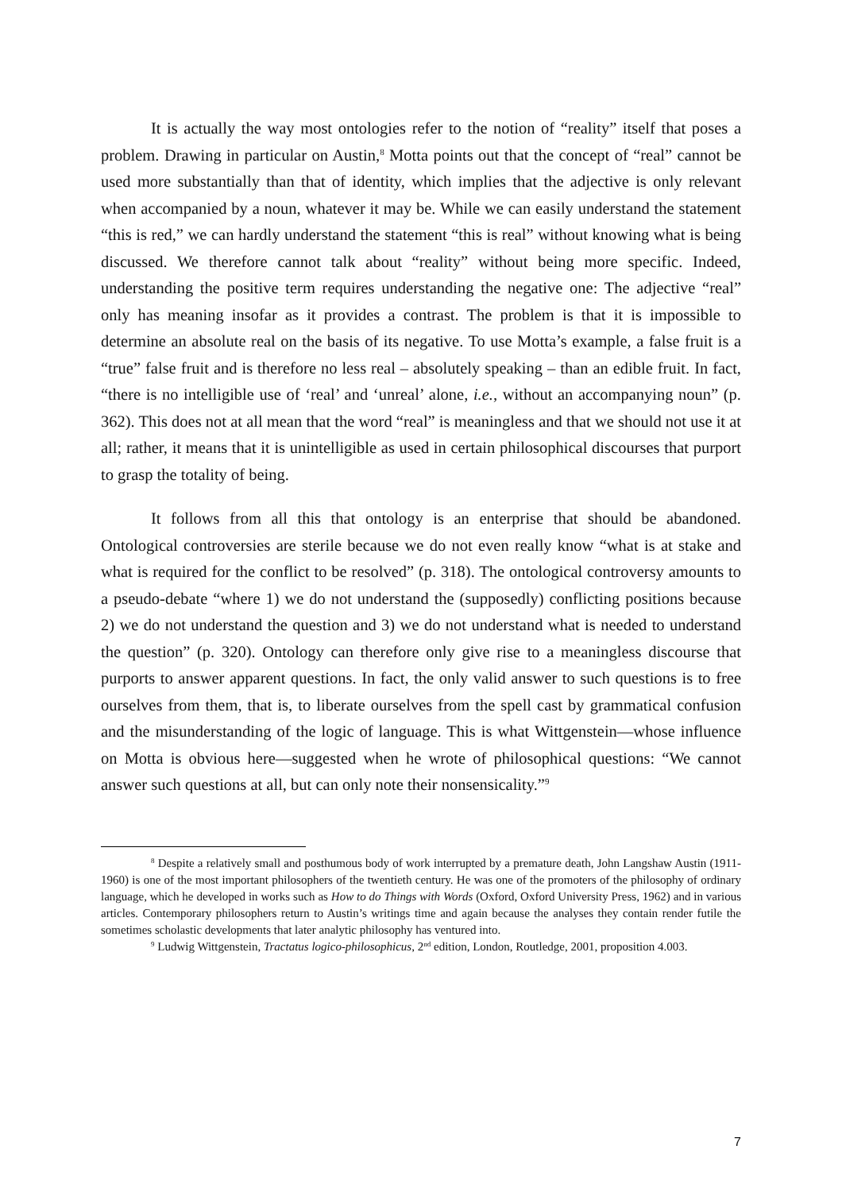It is actually the way most ontologies refer to the notion of “reality” itself that poses a problem. Drawing in particular on Austin,<sup>8</sup> Motta points out that the concept of “real” cannot be used more substantially than that of identity, which implies that the adjective is only relevant when accompanied by a noun, whatever it may be. While we can easily understand the statement “this is red,” we can hardly understand the statement “this is real” without knowing what is being discussed. We therefore cannot talk about “reality” without being more specific. Indeed, understanding the positive term requires understanding the negative one: The adjective “real” only has meaning insofar as it provides a contrast. The problem is that it is impossible to determine an absolute real on the basis of its negative. To use Motta’s example, a false fruit is a “true” false fruit and is therefore no less real – absolutely speaking – than an edible fruit. In fact, “there is no intelligible use of ‘real’ and ‘unreal’ alone, i.e., without an accompanying noun” (p. 362). This does not at all mean that the word “real” is meaningless and that we should not use it at all; rather, it means that it is unintelligible as used in certain philosophical discourses that purport to grasp the totality of being.
It follows from all this that ontology is an enterprise that should be abandoned. Ontological controversies are sterile because we do not even really know “what is at stake and what is required for the conflict to be resolved” (p. 318). The ontological controversy amounts to a pseudo-debate “where 1) we do not understand the (supposedly) conflicting positions because 2) we do not understand the question and 3) we do not understand what is needed to understand the question” (p. 320). Ontology can therefore only give rise to a meaningless discourse that purports to answer apparent questions. In fact, the only valid answer to such questions is to free ourselves from them, that is, to liberate ourselves from the spell cast by grammatical confusion and the misunderstanding of the logic of language. This is what Wittgenstein—whose influence on Motta is obvious here—suggested when he wrote of philosophical questions: “We cannot answer such questions at all, but can only note their nonsensicality.”<sup>9</sup>
<sup>8</sup> Despite a relatively small and posthumous body of work interrupted by a premature death, John Langshaw Austin (1911-1960) is one of the most important philosophers of the twentieth century. He was one of the promoters of the philosophy of ordinary language, which he developed in works such as How to do Things with Words (Oxford, Oxford University Press, 1962) and in various articles. Contemporary philosophers return to Austin’s writings time and again because the analyses they contain render futile the sometimes scholastic developments that later analytic philosophy has ventured into.
<sup>9</sup> Ludwig Wittgenstein, Tractatus logico-philosophicus, 2<sup>nd</sup> edition, London, Routledge, 2001, proposition 4.003.
7